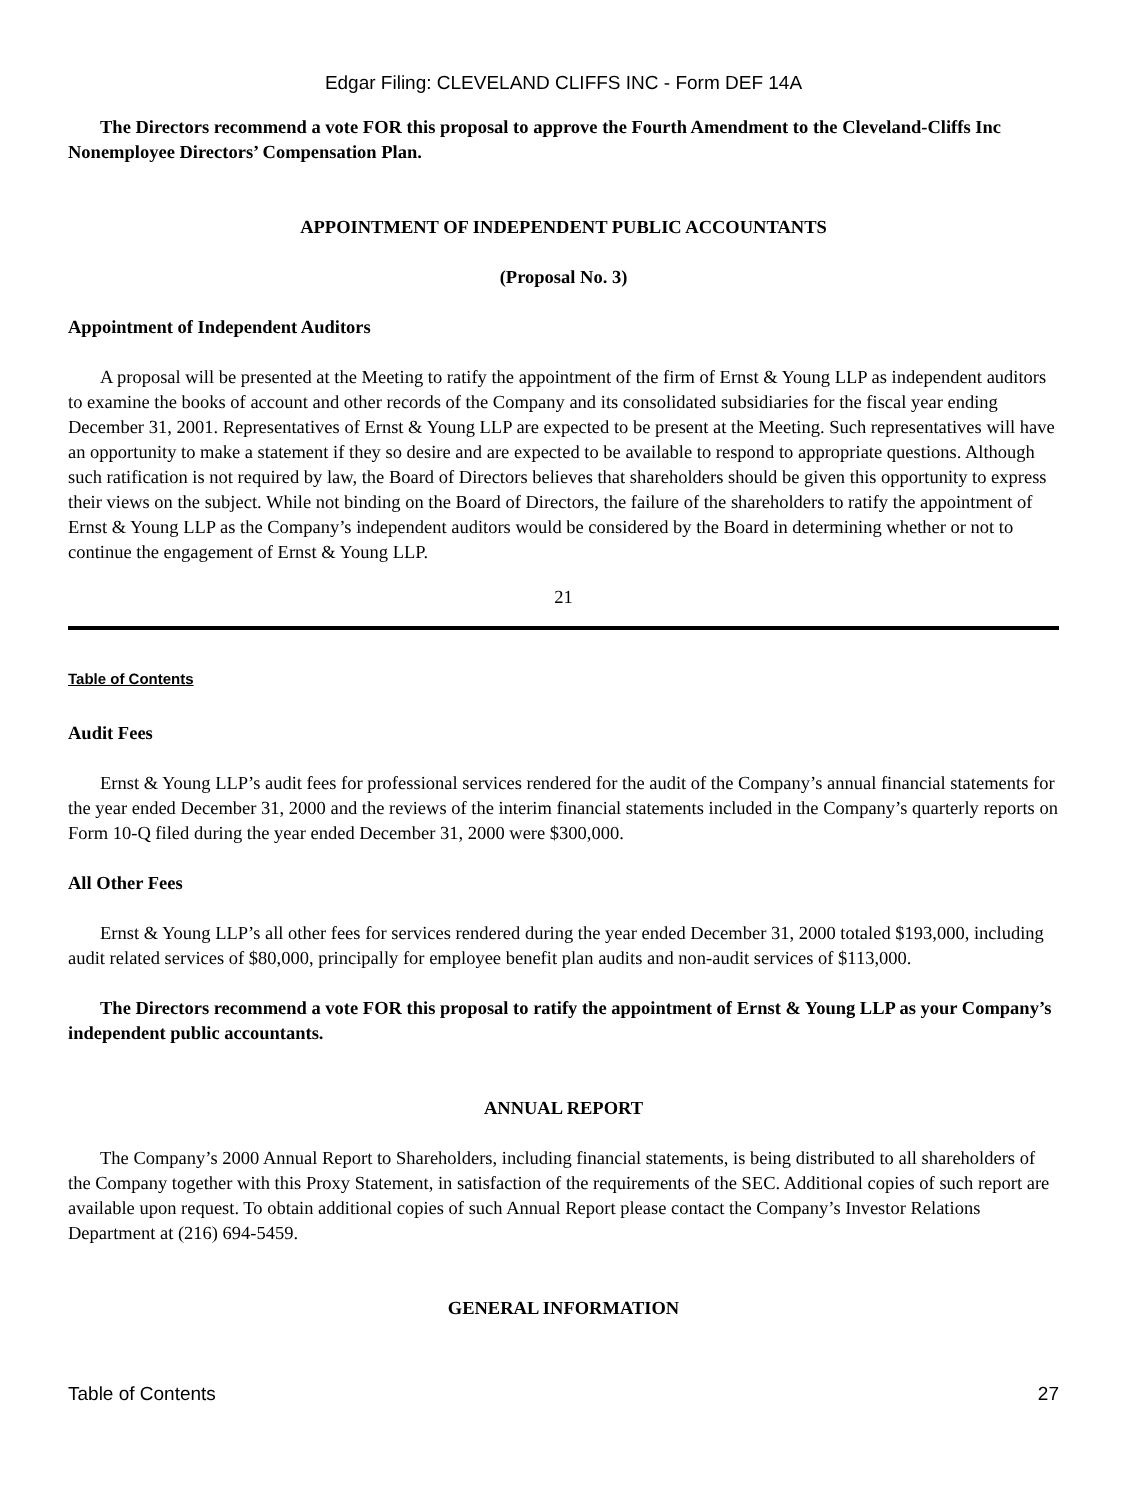Edgar Filing: CLEVELAND CLIFFS INC - Form DEF 14A
The Directors recommend a vote FOR this proposal to approve the Fourth Amendment to the Cleveland-Cliffs Inc Nonemployee Directors’ Compensation Plan.
APPOINTMENT OF INDEPENDENT PUBLIC ACCOUNTANTS
(Proposal No. 3)
Appointment of Independent Auditors
A proposal will be presented at the Meeting to ratify the appointment of the firm of Ernst & Young LLP as independent auditors to examine the books of account and other records of the Company and its consolidated subsidiaries for the fiscal year ending December 31, 2001. Representatives of Ernst & Young LLP are expected to be present at the Meeting. Such representatives will have an opportunity to make a statement if they so desire and are expected to be available to respond to appropriate questions. Although such ratification is not required by law, the Board of Directors believes that shareholders should be given this opportunity to express their views on the subject. While not binding on the Board of Directors, the failure of the shareholders to ratify the appointment of Ernst & Young LLP as the Company’s independent auditors would be considered by the Board in determining whether or not to continue the engagement of Ernst & Young LLP.
21
Table of Contents
Audit Fees
Ernst & Young LLP’s audit fees for professional services rendered for the audit of the Company’s annual financial statements for the year ended December 31, 2000 and the reviews of the interim financial statements included in the Company’s quarterly reports on Form 10-Q filed during the year ended December 31, 2000 were $300,000.
All Other Fees
Ernst & Young LLP’s all other fees for services rendered during the year ended December 31, 2000 totaled $193,000, including audit related services of $80,000, principally for employee benefit plan audits and non-audit services of $113,000.
The Directors recommend a vote FOR this proposal to ratify the appointment of Ernst & Young LLP as your Company’s independent public accountants.
ANNUAL REPORT
The Company’s 2000 Annual Report to Shareholders, including financial statements, is being distributed to all shareholders of the Company together with this Proxy Statement, in satisfaction of the requirements of the SEC. Additional copies of such report are available upon request. To obtain additional copies of such Annual Report please contact the Company’s Investor Relations Department at (216) 694-5459.
GENERAL INFORMATION
Table of Contents 27